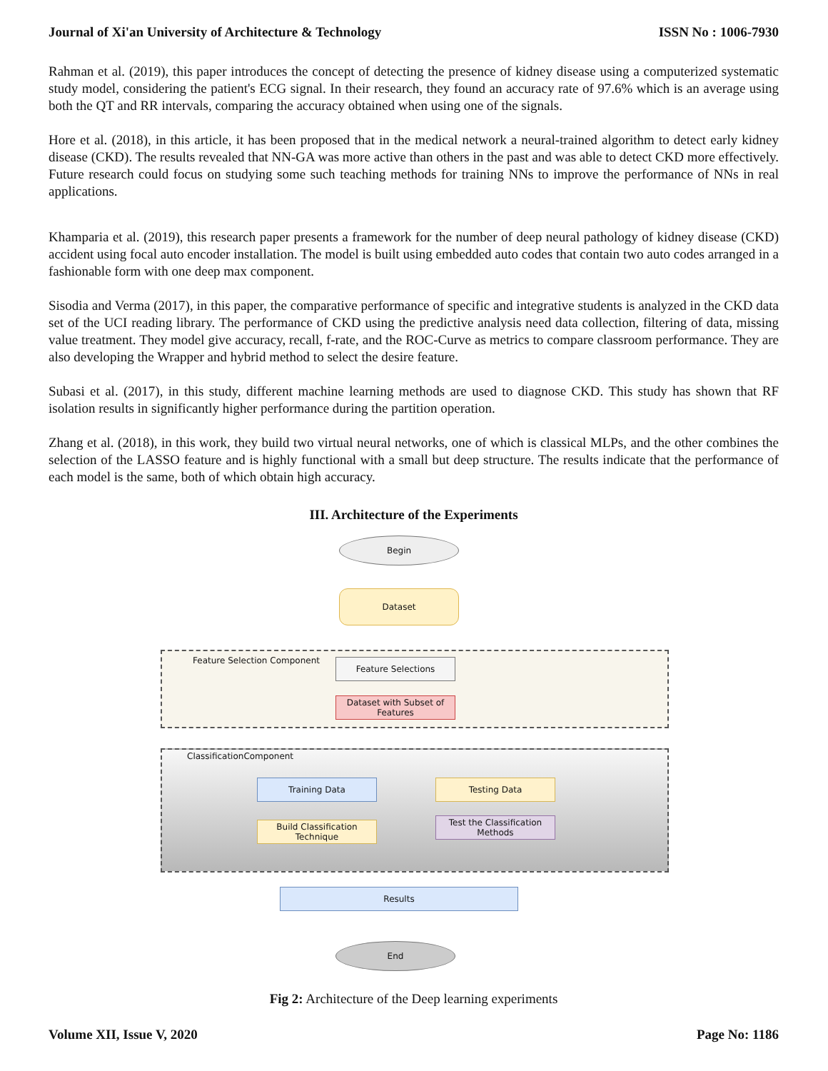Journal of Xi'an University of Architecture & Technology ISSN No : 1006-7930
Rahman et al. (2019), this paper introduces the concept of detecting the presence of kidney disease using a computerized systematic study model, considering the patient's ECG signal. In their research, they found an accuracy rate of 97.6% which is an average using both the QT and RR intervals, comparing the accuracy obtained when using one of the signals.
Hore et al. (2018), in this article, it has been proposed that in the medical network a neural-trained algorithm to detect early kidney disease (CKD). The results revealed that NN-GA was more active than others in the past and was able to detect CKD more effectively. Future research could focus on studying some such teaching methods for training NNs to improve the performance of NNs in real applications.
Khamparia et al. (2019), this research paper presents a framework for the number of deep neural pathology of kidney disease (CKD) accident using focal auto encoder installation. The model is built using embedded auto codes that contain two auto codes arranged in a fashionable form with one deep max component.
Sisodia and Verma (2017), in this paper, the comparative performance of specific and integrative students is analyzed in the CKD data set of the UCI reading library. The performance of CKD using the predictive analysis need data collection, filtering of data, missing value treatment. They model give accuracy, recall, f-rate, and the ROC-Curve as metrics to compare classroom performance. They are also developing the Wrapper and hybrid method to select the desire feature.
Subasi et al. (2017), in this study, different machine learning methods are used to diagnose CKD. This study has shown that RF isolation results in significantly higher performance during the partition operation.
Zhang et al. (2018), in this work, they build two virtual neural networks, one of which is classical MLPs, and the other combines the selection of the LASSO feature and is highly functional with a small but deep structure. The results indicate that the performance of each model is the same, both of which obtain high accuracy.
III. Architecture of the Experiments
Begin
Dataset
Feature Selection Component Feature Selections
Dataset with Subset of Features
ClassificationComponent
Training Data Testing Data
Build Classification Technique
Test the Classification Methods
Results
End
Fig 2: Architecture of the Deep learning experiments
Volume XII, Issue V, 2020 Page No: 1186